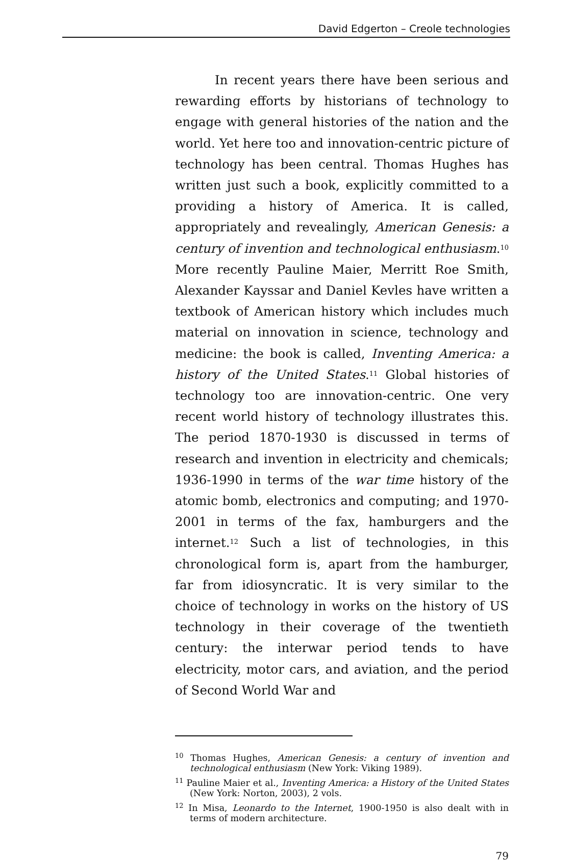David Edgerton – Creole technologies
In recent years there have been serious and rewarding efforts by historians of technology to engage with general histories of the nation and the world. Yet here too and innovation-centric picture of technology has been central. Thomas Hughes has written just such a book, explicitly committed to a providing a history of America. It is called, appropriately and revealingly, American Genesis: a century of invention and technological enthusiasm.<sup>10</sup> More recently Pauline Maier, Merritt Roe Smith, Alexander Kayssar and Daniel Kevles have written a textbook of American history which includes much material on innovation in science, technology and medicine: the book is called, Inventing America: a history of the United States.<sup>11</sup> Global histories of technology too are innovation-centric. One very recent world history of technology illustrates this. The period 1870-1930 is discussed in terms of research and invention in electricity and chemicals; 1936-1990 in terms of the war time history of the atomic bomb, electronics and computing; and 1970-2001 in terms of the fax, hamburgers and the internet.<sup>12</sup> Such a list of technologies, in this chronological form is, apart from the hamburger, far from idiosyncratic. It is very similar to the choice of technology in works on the history of US technology in their coverage of the twentieth century: the interwar period tends to have electricity, motor cars, and aviation, and the period of Second World War and
<sup>10</sup> Thomas Hughes, American Genesis: a century of invention and technological enthusiasm (New York: Viking 1989).
<sup>11</sup> Pauline Maier et al., Inventing America: a History of the United States (New York: Norton, 2003), 2 vols.
<sup>12</sup> In Misa, Leonardo to the Internet, 1900-1950 is also dealt with in terms of modern architecture.
79